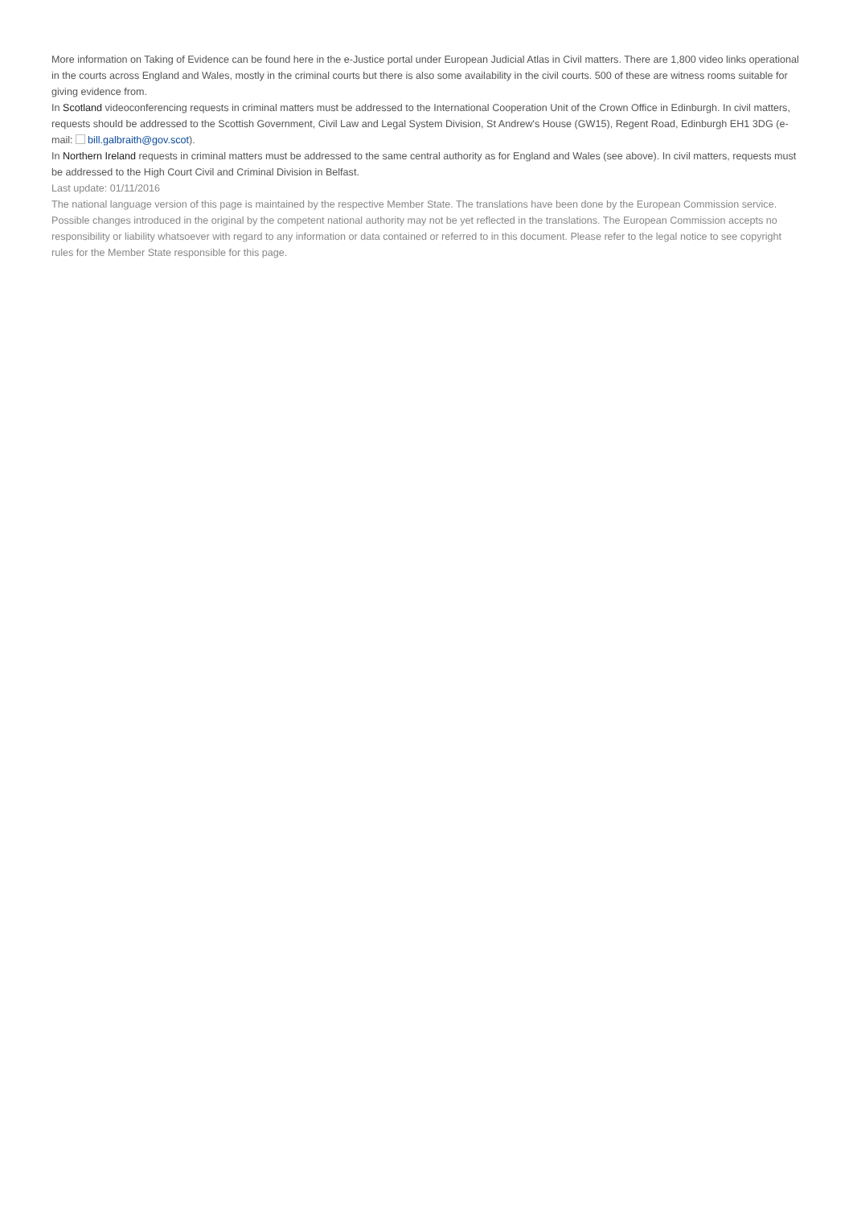More information on Taking of Evidence can be found here in the e-Justice portal under European Judicial Atlas in Civil matters. There are 1,800 video links operational in the courts across England and Wales, mostly in the criminal courts but there is also some availability in the civil courts. 500 of these are witness rooms suitable for giving evidence from.
In Scotland videoconferencing requests in criminal matters must be addressed to the International Cooperation Unit of the Crown Office in Edinburgh. In civil matters, requests should be addressed to the Scottish Government, Civil Law and Legal System Division, St Andrew's House (GW15), Regent Road, Edinburgh EH1 3DG (e-mail: bill.galbraith@gov.scot).
In Northern Ireland requests in criminal matters must be addressed to the same central authority as for England and Wales (see above). In civil matters, requests must be addressed to the High Court Civil and Criminal Division in Belfast.
Last update: 01/11/2016
The national language version of this page is maintained by the respective Member State. The translations have been done by the European Commission service. Possible changes introduced in the original by the competent national authority may not be yet reflected in the translations. The European Commission accepts no responsibility or liability whatsoever with regard to any information or data contained or referred to in this document. Please refer to the legal notice to see copyright rules for the Member State responsible for this page.